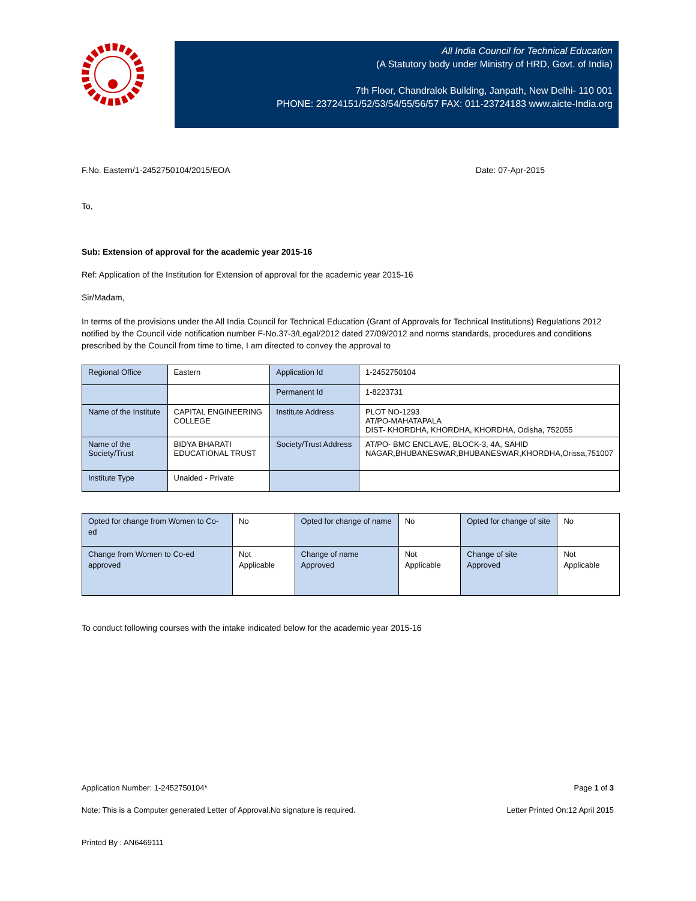All India Council for Technical Education
(A Statutory body under Ministry of HRD, Govt. of India)
7th Floor, Chandralok Building, Janpath, New Delhi- 110 001
PHONE: 23724151/52/53/54/55/56/57 FAX: 011-23724183 www.aicte-India.org
F.No. Eastern/1-2452750104/2015/EOA Date: 07-Apr-2015
To,
Sub: Extension of approval for the academic year 2015-16
Ref: Application of the Institution for Extension of approval for the academic year 2015-16
Sir/Madam,
In terms of the provisions under the All India Council for Technical Education (Grant of Approvals for Technical Institutions) Regulations 2012 notified by the Council vide notification number F-No.37-3/Legal/2012 dated 27/09/2012 and norms standards, procedures and conditions prescribed by the Council from time to time, I am directed to convey the approval to
| Regional Office | Eastern | Application Id | 1-2452750104 |
| | | Permanent Id | 1-8223731 |
| Name of the Institute | CAPITAL ENGINEERING COLLEGE | Institute Address | PLOT NO-1293 AT/PO-MAHATAPALA DIST- KHORDHA, KHORDHA, KHORDHA, Odisha, 752055 |
| Name of the Society/Trust | BIDYA BHARATI EDUCATIONAL TRUST | Society/Trust Address | AT/PO- BMC ENCLAVE, BLOCK-3, 4A, SAHID NAGAR,BHUBANESWAR,BHUBANESWAR,KHORDHA,Orissa,751007 |
| Institute Type | Unaided - Private | | |
| Opted for change from Women to Co-ed | No | Opted for change of name | No | Opted for change of site | No |
| Change from Women to Co-ed approved | Not Applicable | Change of name Approved | Not Applicable | Change of site Approved | Not Applicable |
To conduct following courses with the intake indicated below for the academic year 2015-16
Application Number: 1-2452750104* Page 1 of 3
Note: This is a Computer generated Letter of Approval.No signature is required. Letter Printed On:12 April 2015
Printed By : AN6469111